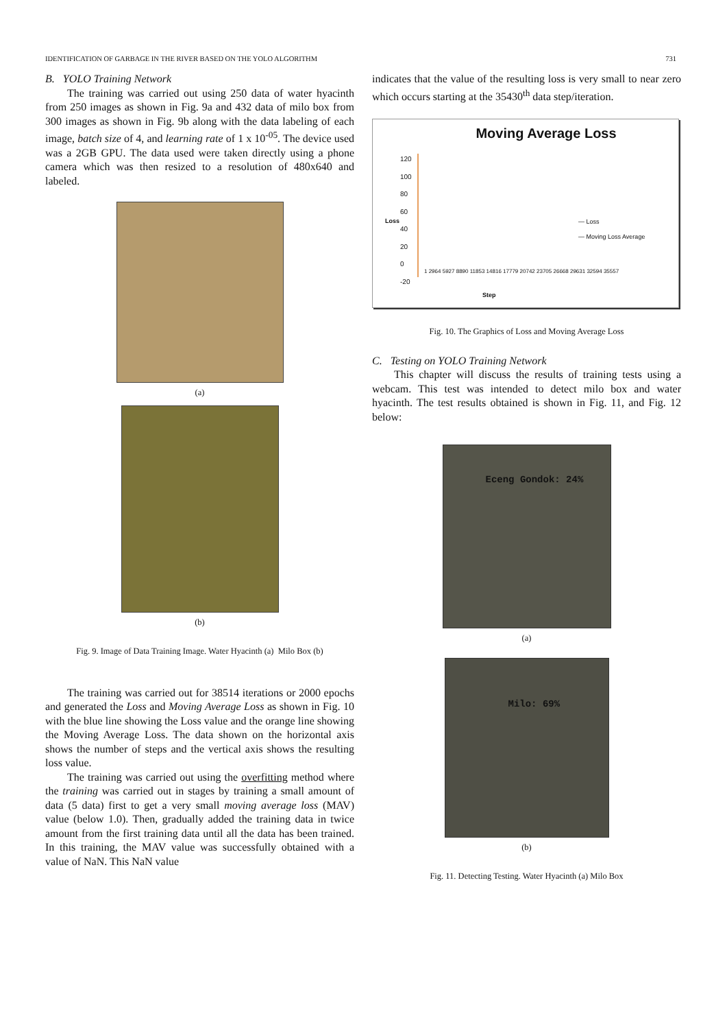IDENTIFICATION OF GARBAGE IN THE RIVER BASED ON THE YOLO ALGORITHM 731
B. YOLO Training Network
The training was carried out using 250 data of water hyacinth from 250 images as shown in Fig. 9a and 432 data of milo box from 300 images as shown in Fig. 9b along with the data labeling of each image, batch size of 4, and learning rate of 1 x 10<sup>-05</sup>. The device used was a 2GB GPU. The data used were taken directly using a phone camera which was then resized to a resolution of 480x640 and labeled.
(a)
(b)
Fig. 9. Image of Data Training Image. Water Hyacinth (a) Milo Box (b)
The training was carried out for 38514 iterations or 2000 epochs and generated the Loss and Moving Average Loss as shown in Fig. 10 with the blue line showing the Loss value and the orange line showing the Moving Average Loss. The data shown on the horizontal axis shows the number of steps and the vertical axis shows the resulting loss value.
The training was carried out using the overfitting method where the training was carried out in stages by training a small amount of data (5 data) first to get a very small moving average loss (MAV) value (below 1.0). Then, gradually added the training data in twice amount from the first training data until all the data has been trained. In this training, the MAV value was successfully obtained with a value of NaN. This NaN value
indicates that the value of the resulting loss is very small to near zero which occurs starting at the 35430<sup>th</sup> data step/iteration.
Moving Average Loss
120
100
80
60
40
20
0
-20
— Loss
— Moving Loss Average
1 2964 5927 8890 11853 14816 17779 20742 23705 26668 29631 32594 35557
Step
Loss
Fig. 10. The Graphics of Loss and Moving Average Loss
C. Testing on YOLO Training Network
This chapter will discuss the results of training tests using a webcam. This test was intended to detect milo box and water hyacinth. The test results obtained is shown in Fig. 11, and Fig. 12 below:
Eceng Gondok: 24%
(a)
Milo: 69%
(b)
Fig. 11. Detecting Testing. Water Hyacinth (a) Milo Box